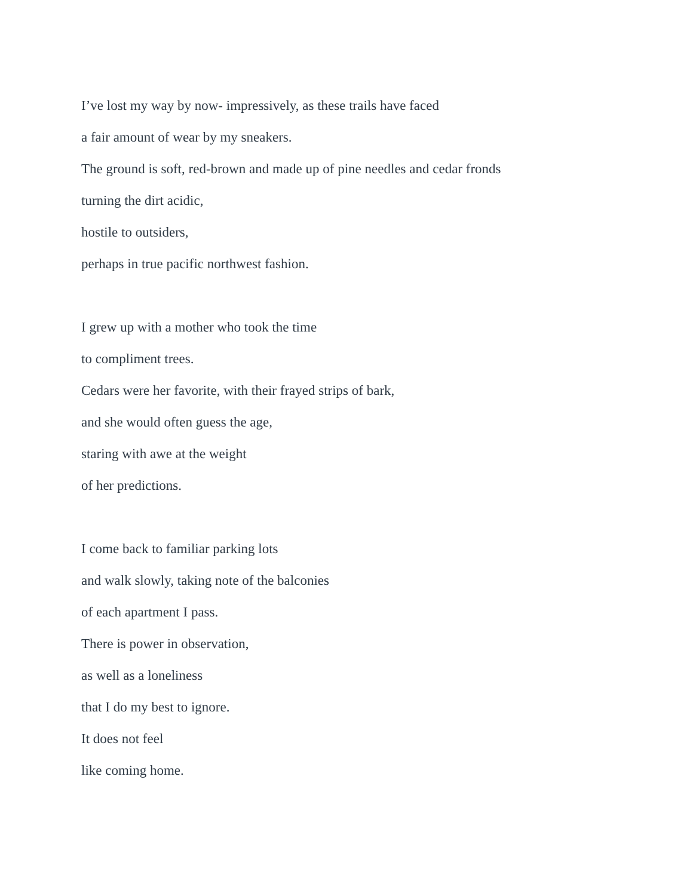I’ve lost my way by now- impressively, as these trails have faced
a fair amount of wear by my sneakers.
The ground is soft, red-brown and made up of pine needles and cedar fronds
turning the dirt acidic,
hostile to outsiders,
perhaps in true pacific northwest fashion.
I grew up with a mother who took the time
to compliment trees.
Cedars were her favorite, with their frayed strips of bark,
and she would often guess the age,
staring with awe at the weight
of her predictions.
I come back to familiar parking lots
and walk slowly, taking note of the balconies
of each apartment I pass.
There is power in observation,
as well as a loneliness
that I do my best to ignore.
It does not feel
like coming home.